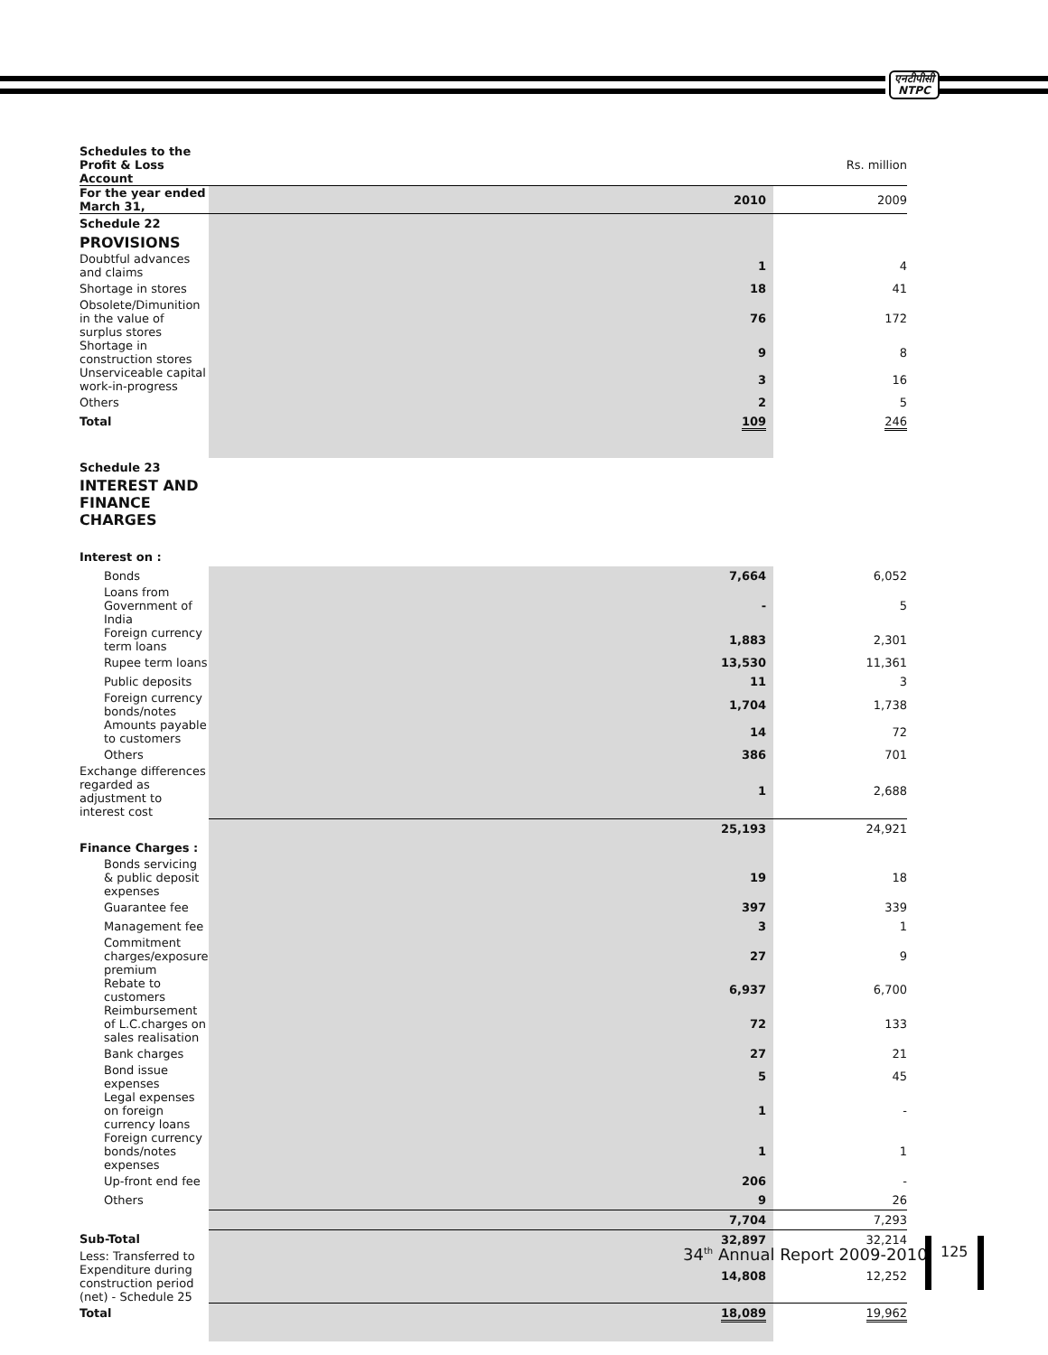एनटीपीसी
NTPC
| Schedules to the Profit & Loss Account | | Rs. million |
| For the year ended March 31, | 2010 | 2009 |
| Schedule 22 | | |
| PROVISIONS | | |
| Doubtful advances and claims | 1 | 4 |
| Shortage in stores | 18 | 41 |
| Obsolete/Dimunition in the value of surplus stores | 76 | 172 |
| Shortage in construction stores | 9 | 8 |
| Unserviceable capital work-in-progress | 3 | 16 |
| Others | 2 | 5 |
| Total | 109 | 246 |
| Schedule 23 | | |
| INTEREST AND FINANCE CHARGES | | |
| Interest on : | | |
| Bonds | 7,664 | 6,052 |
| Loans from Government of India | - | 5 |
| Foreign currency term loans | 1,883 | 2,301 |
| Rupee term loans | 13,530 | 11,361 |
| Public deposits | 11 | 3 |
| Foreign currency bonds/notes | 1,704 | 1,738 |
| Amounts payable to customers | 14 | 72 |
| Others | 386 | 701 |
| Exchange differences regarded as adjustment to interest cost | 1 | 2,688 |
| | 25,193 | 24,921 |
| Finance Charges : | | |
| Bonds servicing & public deposit expenses | 19 | 18 |
| Guarantee fee | 397 | 339 |
| Management fee | 3 | 1 |
| Commitment charges/exposure premium | 27 | 9 |
| Rebate to customers | 6,937 | 6,700 |
| Reimbursement of L.C.charges on sales realisation | 72 | 133 |
| Bank charges | 27 | 21 |
| Bond issue expenses | 5 | 45 |
| Legal expenses on foreign currency loans | 1 | - |
| Foreign currency bonds/notes expenses | 1 | 1 |
| Up-front end fee | 206 | - |
| Others | 9 | 26 |
| | 7,704 | 7,293 |
| Sub-Total | 32,897 | 32,214 |
| Less: Transferred to Expenditure during construction period (net) - Schedule 25 | 14,808 | 12,252 |
| Total | 18,089 | 19,962 |
34<sup>th</sup> Annual Report 2009-2010
125